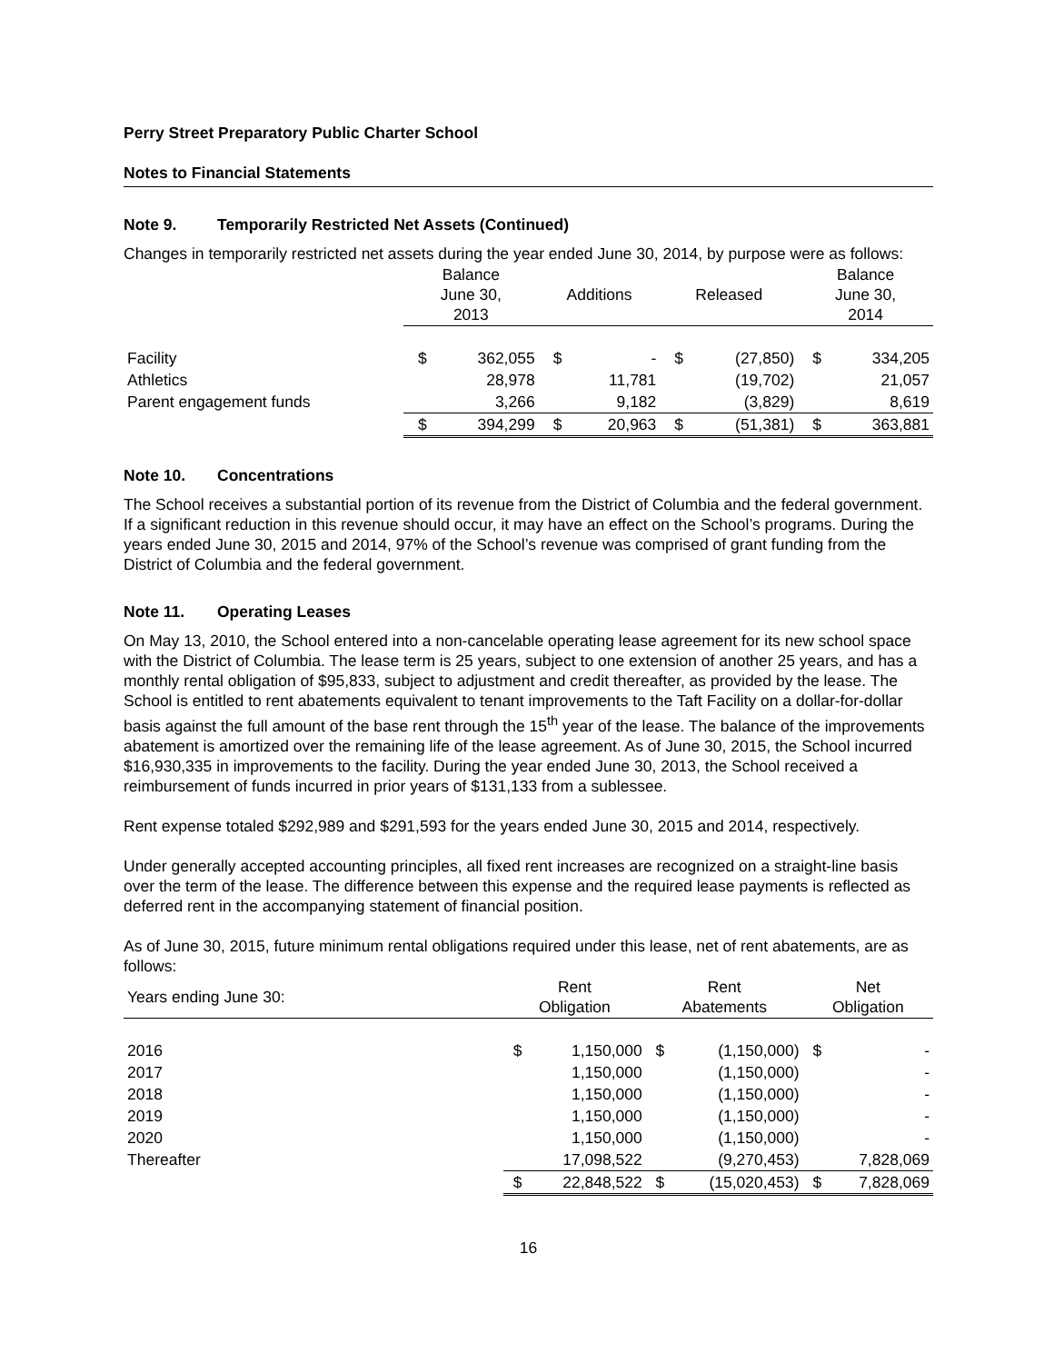Perry Street Preparatory Public Charter School
Notes to Financial Statements
Note 9. Temporarily Restricted Net Assets (Continued)
Changes in temporarily restricted net assets during the year ended June 30, 2014, by purpose were as follows:
| | Balance June 30, 2013 | | Additions | | Released | | Balance June 30, 2014 | |
| --- | --- | --- | --- | --- | --- | --- | --- | --- |
| Facility | $ | 362,055 | $ | - | $ | (27,850) | $ | 334,205 |
| Athletics | | 28,978 | | 11,781 | | (19,702) | | 21,057 |
| Parent engagement funds | | 3,266 | | 9,182 | | (3,829) | | 8,619 |
| | $ | 394,299 | $ | 20,963 | $ | (51,381) | $ | 363,881 |
Note 10. Concentrations
The School receives a substantial portion of its revenue from the District of Columbia and the federal government. If a significant reduction in this revenue should occur, it may have an effect on the School’s programs. During the years ended June 30, 2015 and 2014, 97% of the School’s revenue was comprised of grant funding from the District of Columbia and the federal government.
Note 11. Operating Leases
On May 13, 2010, the School entered into a non-cancelable operating lease agreement for its new school space with the District of Columbia. The lease term is 25 years, subject to one extension of another 25 years, and has a monthly rental obligation of $95,833, subject to adjustment and credit thereafter, as provided by the lease. The School is entitled to rent abatements equivalent to tenant improvements to the Taft Facility on a dollar-for-dollar basis against the full amount of the base rent through the 15<sup>th</sup> year of the lease. The balance of the improvements abatement is amortized over the remaining life of the lease agreement. As of June 30, 2015, the School incurred $16,930,335 in improvements to the facility. During the year ended June 30, 2013, the School received a reimbursement of funds incurred in prior years of $131,133 from a sublessee.
Rent expense totaled $292,989 and $291,593 for the years ended June 30, 2015 and 2014, respectively.
Under generally accepted accounting principles, all fixed rent increases are recognized on a straight-line basis over the term of the lease. The difference between this expense and the required lease payments is reflected as deferred rent in the accompanying statement of financial position.
As of June 30, 2015, future minimum rental obligations required under this lease, net of rent abatements, are as follows:
| Years ending June 30: | Rent Obligation | | Rent Abatements | | Net Obligation | |
| --- | --- | --- | --- | --- | --- | --- |
| 2016 | $ | 1,150,000 | $ | (1,150,000) | $ | - |
| 2017 | | 1,150,000 | | (1,150,000) | | - |
| 2018 | | 1,150,000 | | (1,150,000) | | - |
| 2019 | | 1,150,000 | | (1,150,000) | | - |
| 2020 | | 1,150,000 | | (1,150,000) | | - |
| Thereafter | | 17,098,522 | | (9,270,453) | | 7,828,069 |
| | $ | 22,848,522 | $ | (15,020,453) | $ | 7,828,069 |
16